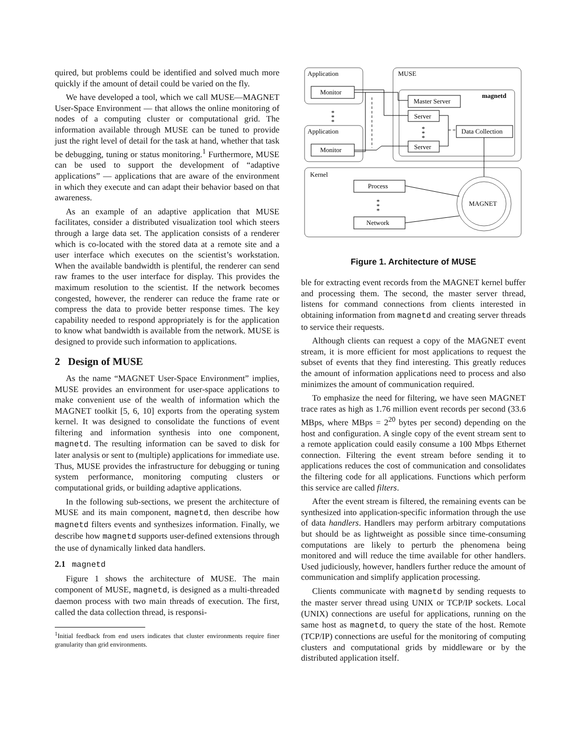quired, but problems could be identified and solved much more quickly if the amount of detail could be varied on the fly.
We have developed a tool, which we call MUSE—MAGNET User-Space Environment — that allows the online monitoring of nodes of a computing cluster or computational grid. The information available through MUSE can be tuned to provide just the right level of detail for the task at hand, whether that task be debugging, tuning or status monitoring.<sup>1</sup> Furthermore, MUSE can be used to support the development of “adaptive applications” — applications that are aware of the environment in which they execute and can adapt their behavior based on that awareness.
As an example of an adaptive application that MUSE facilitates, consider a distributed visualization tool which steers through a large data set. The application consists of a renderer which is co-located with the stored data at a remote site and a user interface which executes on the scientist’s workstation. When the available bandwidth is plentiful, the renderer can send raw frames to the user interface for display. This provides the maximum resolution to the scientist. If the network becomes congested, however, the renderer can reduce the frame rate or compress the data to provide better response times. The key capability needed to respond appropriately is for the application to know what bandwidth is available from the network. MUSE is designed to provide such information to applications.
2 Design of MUSE
As the name “MAGNET User-Space Environment” implies, MUSE provides an environment for user-space applications to make convenient use of the wealth of information which the MAGNET toolkit [5, 6, 10] exports from the operating system kernel. It was designed to consolidate the functions of event filtering and information synthesis into one component, magnetd. The resulting information can be saved to disk for later analysis or sent to (multiple) applications for immediate use. Thus, MUSE provides the infrastructure for debugging or tuning system performance, monitoring computing clusters or computational grids, or building adaptive applications.
In the following sub-sections, we present the architecture of MUSE and its main component, magnetd, then describe how magnetd filters events and synthesizes information. Finally, we describe how magnetd supports user-defined extensions through the use of dynamically linked data handlers.
2.1 magnetd
Figure 1 shows the architecture of MUSE. The main component of MUSE, magnetd, is designed as a multi-threaded daemon process with two main threads of execution. The first, called the data collection thread, is responsi-
<sup>1</sup> Initial feedback from end users indicates that cluster environments require finer granularity than grid environments.
Application
Application
Monitor
Monitor
MUSE
magnetd
Master Server
Server
Server
Data Collection
Kernel
Process
Network
MAGNET
*
*
*
*
*
*
*
*
*
Figure 1. Architecture of MUSE
ble for extracting event records from the MAGNET kernel buffer and processing them. The second, the master server thread, listens for command connections from clients interested in obtaining information from magnetd and creating server threads to service their requests.
Although clients can request a copy of the MAGNET event stream, it is more efficient for most applications to request the subset of events that they find interesting. This greatly reduces the amount of information applications need to process and also minimizes the amount of communication required.
To emphasize the need for filtering, we have seen MAGNET trace rates as high as 1.76 million event records per second (33.6 MBps, where MBps = 2<sup>20</sup> bytes per second) depending on the host and configuration. A single copy of the event stream sent to a remote application could easily consume a 100 Mbps Ethernet connection. Filtering the event stream before sending it to applications reduces the cost of communication and consolidates the filtering code for all applications. Functions which perform this service are called filters.
After the event stream is filtered, the remaining events can be synthesized into application-specific information through the use of data handlers. Handlers may perform arbitrary computations but should be as lightweight as possible since time-consuming computations are likely to perturb the phenomena being monitored and will reduce the time available for other handlers. Used judiciously, however, handlers further reduce the amount of communication and simplify application processing.
Clients communicate with magnetd by sending requests to the master server thread using UNIX or TCP/IP sockets. Local (UNIX) connections are useful for applications, running on the same host as magnetd, to query the state of the host. Remote (TCP/IP) connections are useful for the monitoring of computing clusters and computational grids by middleware or by the distributed application itself.